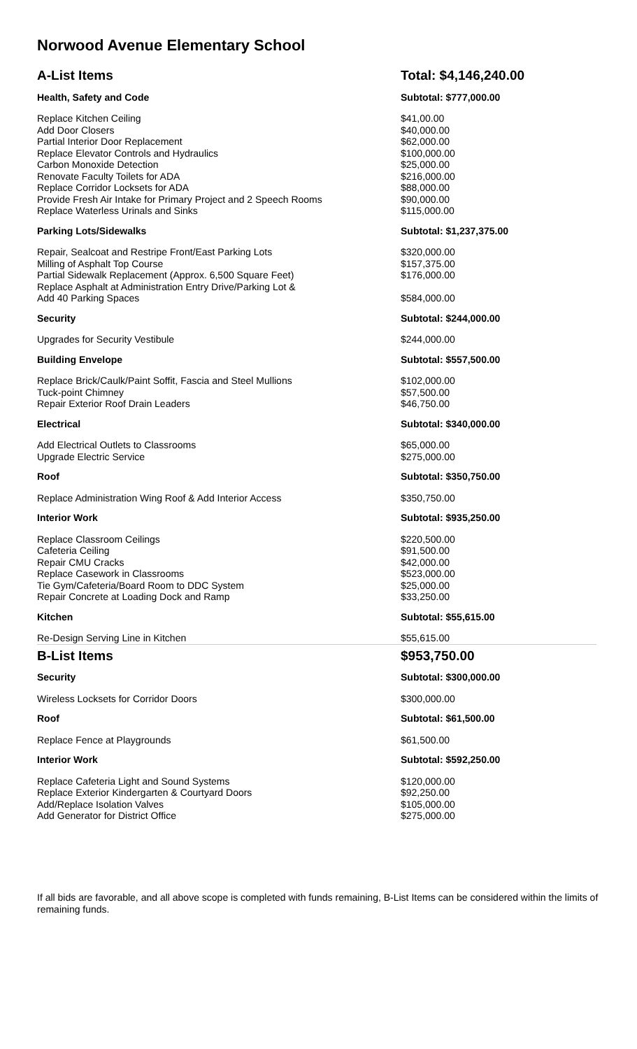Norwood Avenue Elementary School
| A-List Items | Total: $4,146,240.00 |
| --- | --- |
| Health, Safety and Code | Subtotal: $777,000.00 |
| Replace Kitchen Ceiling | $41,00.00 |
| Add Door Closers | $40,000.00 |
| Partial Interior Door Replacement | $62,000.00 |
| Replace Elevator Controls and Hydraulics | $100,000.00 |
| Carbon Monoxide Detection | $25,000.00 |
| Renovate Faculty Toilets for ADA | $216,000.00 |
| Replace Corridor Locksets for ADA | $88,000.00 |
| Provide Fresh Air Intake for Primary Project and 2 Speech Rooms | $90,000.00 |
| Replace Waterless Urinals and Sinks | $115,000.00 |
| Parking Lots/Sidewalks | Subtotal: $1,237,375.00 |
| Repair, Sealcoat and Restripe Front/East Parking Lots | $320,000.00 |
| Milling of Asphalt Top Course | $157,375.00 |
| Partial Sidewalk Replacement (Approx. 6,500 Square Feet) | $176,000.00 |
| Replace Asphalt at Administration Entry Drive/Parking Lot & Add 40 Parking Spaces | $584,000.00 |
| Security | Subtotal: $244,000.00 |
| Upgrades for Security Vestibule | $244,000.00 |
| Building Envelope | Subtotal: $557,500.00 |
| Replace Brick/Caulk/Paint Soffit, Fascia and Steel Mullions | $102,000.00 |
| Tuck-point Chimney | $57,500.00 |
| Repair Exterior Roof Drain Leaders | $46,750.00 |
| Electrical | Subtotal: $340,000.00 |
| Add Electrical Outlets to Classrooms | $65,000.00 |
| Upgrade Electric Service | $275,000.00 |
| Roof | Subtotal: $350,750.00 |
| Replace Administration Wing Roof & Add Interior Access | $350,750.00 |
| Interior Work | Subtotal: $935,250.00 |
| Replace Classroom Ceilings | $220,500.00 |
| Cafeteria Ceiling | $91,500.00 |
| Repair CMU Cracks | $42,000.00 |
| Replace Casework in Classrooms | $523,000.00 |
| Tie Gym/Cafeteria/Board Room to DDC System | $25,000.00 |
| Repair Concrete at Loading Dock and Ramp | $33,250.00 |
| Kitchen | Subtotal: $55,615.00 |
| Re-Design Serving Line in Kitchen | $55,615.00 |
| B-List Items | $953,750.00 |
| Security | Subtotal: $300,000.00 |
| Wireless Locksets for Corridor Doors | $300,000.00 |
| Roof | Subtotal: $61,500.00 |
| Replace Fence at Playgrounds | $61,500.00 |
| Interior Work | Subtotal: $592,250.00 |
| Replace Cafeteria Light and Sound Systems | $120,000.00 |
| Replace Exterior Kindergarten & Courtyard Doors | $92,250.00 |
| Add/Replace Isolation Valves | $105,000.00 |
| Add Generator for District Office | $275,000.00 |
If all bids are favorable, and all above scope is completed with funds remaining, B-List Items can be considered within the limits of remaining funds.